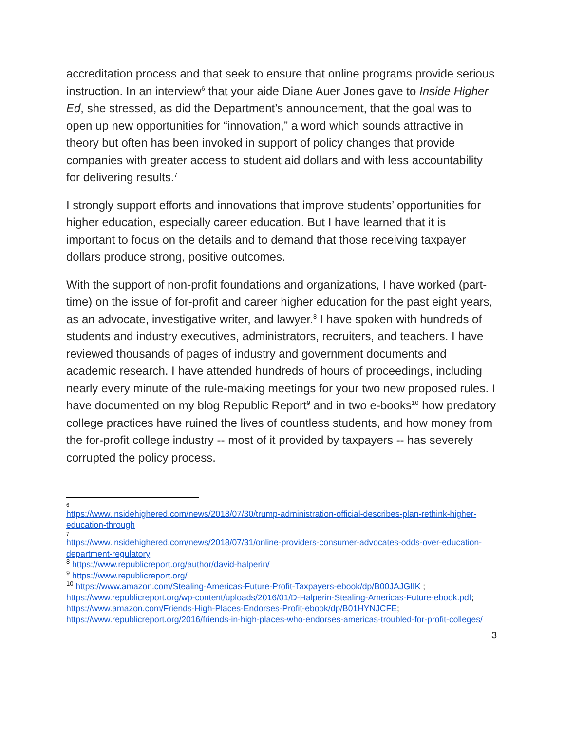accreditation process and that seek to ensure that online programs provide serious instruction. In an interview<sup>6</sup> that your aide Diane Auer Jones gave to Inside Higher Ed, she stressed, as did the Department’s announcement, that the goal was to open up new opportunities for “innovation,” a word which sounds attractive in theory but often has been invoked in support of policy changes that provide companies with greater access to student aid dollars and with less accountability for delivering results.<sup>7</sup>
I strongly support efforts and innovations that improve students’ opportunities for higher education, especially career education. But I have learned that it is important to focus on the details and to demand that those receiving taxpayer dollars produce strong, positive outcomes.
With the support of non-profit foundations and organizations, I have worked (part-time) on the issue of for-profit and career higher education for the past eight years, as an advocate, investigative writer, and lawyer.<sup>8</sup> I have spoken with hundreds of students and industry executives, administrators, recruiters, and teachers. I have reviewed thousands of pages of industry and government documents and academic research. I have attended hundreds of hours of proceedings, including nearly every minute of the rule-making meetings for your two new proposed rules. I have documented on my blog Republic Report<sup>9</sup> and in two e-books<sup>10</sup> how predatory college practices have ruined the lives of countless students, and how money from the for-profit college industry -- most of it provided by taxpayers -- has severely corrupted the policy process.
6
https://www.insidehighered.com/news/2018/07/30/trump-administration-official-describes-plan-rethink-higher-education-through
7
https://www.insidehighered.com/news/2018/07/31/online-providers-consumer-advocates-odds-over-education-department-regulatory
<sup>8</sup> https://www.republicreport.org/author/david-halperin/
<sup>9</sup> https://www.republicreport.org/
<sup>10</sup> https://www.amazon.com/Stealing-Americas-Future-Profit-Taxpayers-ebook/dp/B00JAJGIIK ; https://www.republicreport.org/wp-content/uploads/2016/01/D-Halperin-Stealing-Americas-Future-ebook.pdf; https://www.amazon.com/Friends-High-Places-Endorses-Profit-ebook/dp/B01HYNJCFE; https://www.republicreport.org/2016/friends-in-high-places-who-endorses-americas-troubled-for-profit-colleges/
3